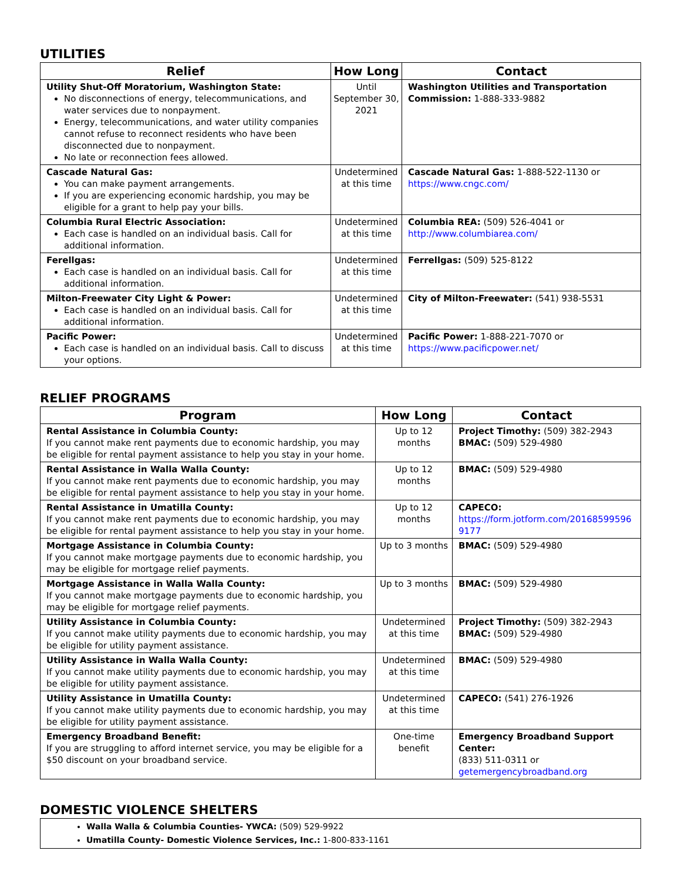UTILITIES
| Relief | How Long | Contact |
| --- | --- | --- |
| Utility Shut-Off Moratorium, Washington State: No disconnections of energy, telecommunications, and water services due to nonpayment. Energy, telecommunications, and water utility companies cannot refuse to reconnect residents who have been disconnected due to nonpayment. No late or reconnection fees allowed. | Until September 30, 2021 | Washington Utilities and Transportation Commission: 1-888-333-9882 |
| Cascade Natural Gas: You can make payment arrangements. If you are experiencing economic hardship, you may be eligible for a grant to help pay your bills. | Undetermined at this time | Cascade Natural Gas: 1-888-522-1130 or https://www.cngc.com/ |
| Columbia Rural Electric Association: Each case is handled on an individual basis. Call for additional information. | Undetermined at this time | Columbia REA: (509) 526-4041 or http://www.columbiarea.com/ |
| Ferellgas: Each case is handled on an individual basis. Call for additional information. | Undetermined at this time | Ferrellgas: (509) 525-8122 |
| Milton-Freewater City Light & Power: Each case is handled on an individual basis. Call for additional information. | Undetermined at this time | City of Milton-Freewater: (541) 938-5531 |
| Pacific Power: Each case is handled on an individual basis. Call to discuss your options. | Undetermined at this time | Pacific Power: 1-888-221-7070 or https://www.pacificpower.net/ |
RELIEF PROGRAMS
| Program | How Long | Contact |
| --- | --- | --- |
| Rental Assistance in Columbia County: If you cannot make rent payments due to economic hardship, you may be eligible for rental payment assistance to help you stay in your home. | Up to 12 months | Project Timothy: (509) 382-2943 BMAC: (509) 529-4980 |
| Rental Assistance in Walla Walla County: If you cannot make rent payments due to economic hardship, you may be eligible for rental payment assistance to help you stay in your home. | Up to 12 months | BMAC: (509) 529-4980 |
| Rental Assistance in Umatilla County: If you cannot make rent payments due to economic hardship, you may be eligible for rental payment assistance to help you stay in your home. | Up to 12 months | CAPECO: https://form.jotform.com/201685995969177 |
| Mortgage Assistance in Columbia County: If you cannot make mortgage payments due to economic hardship, you may be eligible for mortgage relief payments. | Up to 3 months | BMAC: (509) 529-4980 |
| Mortgage Assistance in Walla Walla County: If you cannot make mortgage payments due to economic hardship, you may be eligible for mortgage relief payments. | Up to 3 months | BMAC: (509) 529-4980 |
| Utility Assistance in Columbia County: If you cannot make utility payments due to economic hardship, you may be eligible for utility payment assistance. | Undetermined at this time | Project Timothy: (509) 382-2943 BMAC: (509) 529-4980 |
| Utility Assistance in Walla Walla County: If you cannot make utility payments due to economic hardship, you may be eligible for utility payment assistance. | Undetermined at this time | BMAC: (509) 529-4980 |
| Utility Assistance in Umatilla County: If you cannot make utility payments due to economic hardship, you may be eligible for utility payment assistance. | Undetermined at this time | CAPECO: (541) 276-1926 |
| Emergency Broadband Benefit: If you are struggling to afford internet service, you may be eligible for a $50 discount on your broadband service. | One-time benefit | Emergency Broadband Support Center: (833) 511-0311 or getemergencybroadband.org |
DOMESTIC VIOLENCE SHELTERS
Walla Walla & Columbia Counties- YWCA: (509) 529-9922
Umatilla County- Domestic Violence Services, Inc.: 1-800-833-1161